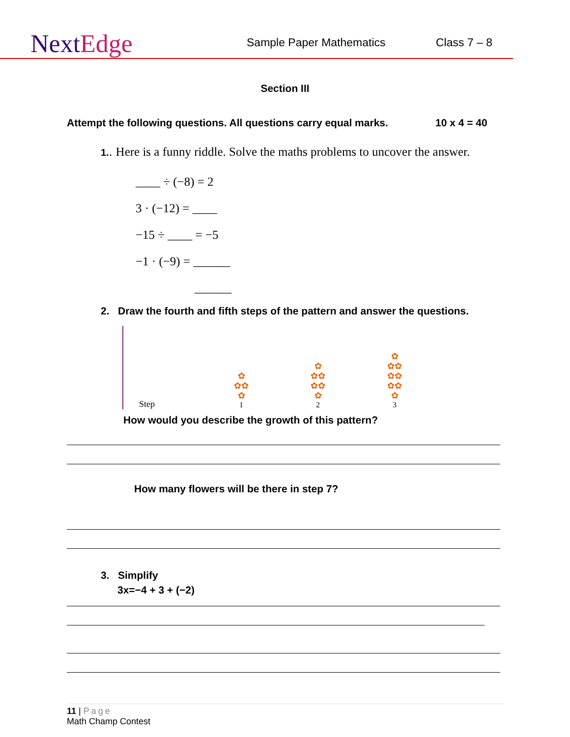NextEdge
Sample Paper Mathematics
Class 7 – 8
Section III
Attempt the following questions. All questions carry equal marks. 10 x 4 = 40
1.. Here is a funny riddle. Solve the maths problems to uncover the answer.
____ ÷ (−8) = 2
3 · (−12) = ____
−15 ÷ ____ = −5
−1 · (−9) = ______
______
2. Draw the fourth and fifth steps of the pattern and answer the questions.
Step
✿
✿✿
✿
1
✿
✿✿
✿✿
✿
2
✿
✿✿
✿✿
✿✿
✿
3
How would you describe the growth of this pattern?
How many flowers will be there in step 7?
3. Simplify
3x=−4 + 3 + (−2)
11 | Page
Math Champ Contest